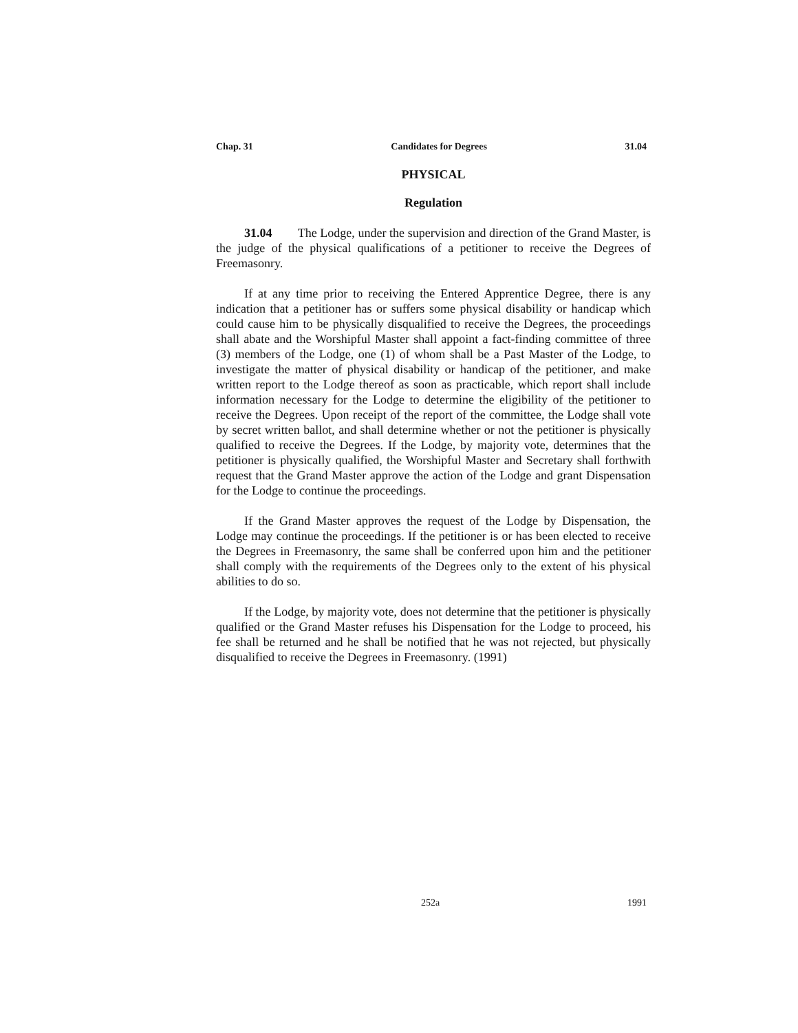Chap. 31 Candidates for Degrees 31.04
PHYSICAL
Regulation
31.04 The Lodge, under the supervision and direction of the Grand Master, is the judge of the physical qualifications of a petitioner to receive the Degrees of Freemasonry.
If at any time prior to receiving the Entered Apprentice Degree, there is any indication that a petitioner has or suffers some physical disability or handicap which could cause him to be physically disqualified to receive the Degrees, the proceedings shall abate and the Worshipful Master shall appoint a fact-finding committee of three (3) members of the Lodge, one (1) of whom shall be a Past Master of the Lodge, to investigate the matter of physical disability or handicap of the petitioner, and make written report to the Lodge thereof as soon as practicable, which report shall include information necessary for the Lodge to determine the eligibility of the petitioner to receive the Degrees. Upon receipt of the report of the committee, the Lodge shall vote by secret written ballot, and shall determine whether or not the petitioner is physically qualified to receive the Degrees. If the Lodge, by majority vote, determines that the petitioner is physically qualified, the Worshipful Master and Secretary shall forthwith request that the Grand Master approve the action of the Lodge and grant Dispensation for the Lodge to continue the proceedings.
If the Grand Master approves the request of the Lodge by Dispensation, the Lodge may continue the proceedings. If the petitioner is or has been elected to receive the Degrees in Freemasonry, the same shall be conferred upon him and the petitioner shall comply with the requirements of the Degrees only to the extent of his physical abilities to do so.
If the Lodge, by majority vote, does not determine that the petitioner is physically qualified or the Grand Master refuses his Dispensation for the Lodge to proceed, his fee shall be returned and he shall be notified that he was not rejected, but physically disqualified to receive the Degrees in Freemasonry. (1991)
252a 1991